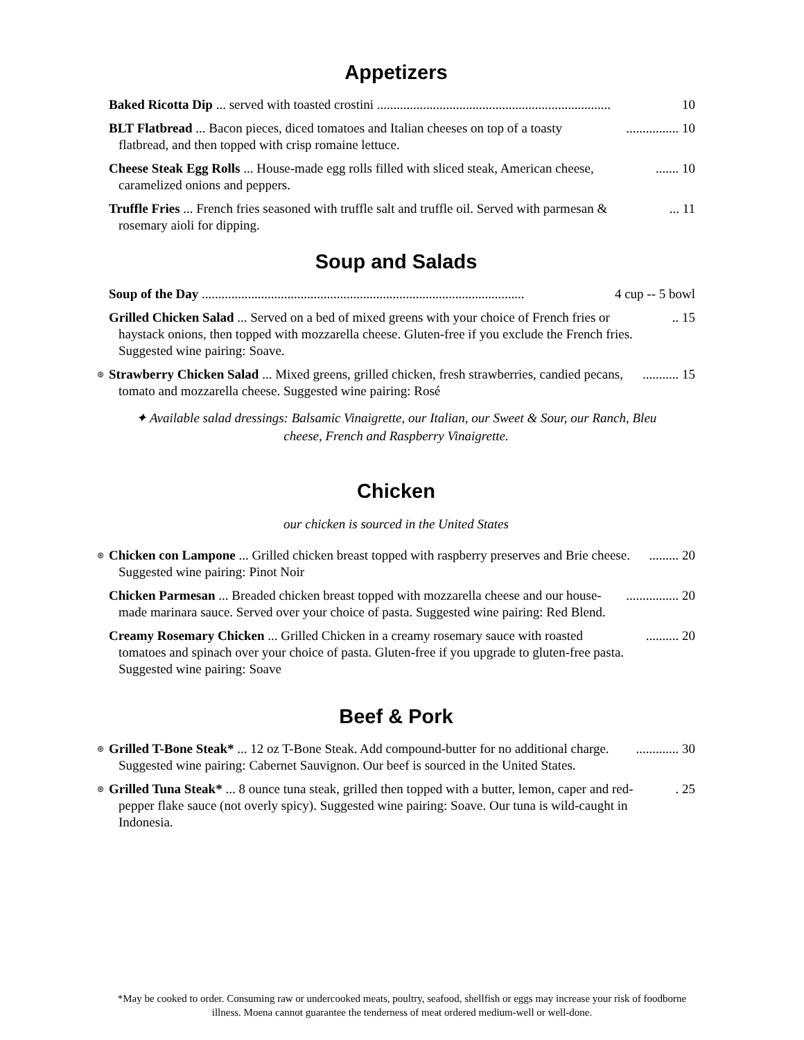Appetizers
Baked Ricotta Dip ... served with toasted crostini ....................................................................... 10
BLT Flatbread ... Bacon pieces, diced tomatoes and Italian cheeses on top of a toasty flatbread, and then topped with crisp romaine lettuce................. 10
Cheese Steak Egg Rolls ... House-made egg rolls filled with sliced steak, American cheese, caramelized onions and peppers........ 10
Truffle Fries ... French fries seasoned with truffle salt and truffle oil. Served with parmesan & rosemary aioli for dipping.... 11
Soup and Salads
Soup of the Day .................................................................................................. 4 cup -- 5 bowl
Grilled Chicken Salad ... Served on a bed of mixed greens with your choice of French fries or haystack onions, then topped with mozzarella cheese. Gluten-free if you exclude the French fries. Suggested wine pairing: Soave... 15
⊛ Strawberry Chicken Salad ... Mixed greens, grilled chicken, fresh strawberries, candied pecans, tomato and mozzarella cheese. Suggested wine pairing: Rosé........... 15
✦ Available salad dressings: Balsamic Vinaigrette, our Italian, our Sweet & Sour, our Ranch, Bleu
cheese, French and Raspberry Vinaigrette.
Chicken
our chicken is sourced in the United States
⊛ Chicken con Lampone ... Grilled chicken breast topped with raspberry preserves and Brie cheese. Suggested wine pairing: Pinot Noir......... 20
Chicken Parmesan ... Breaded chicken breast topped with mozzarella cheese and our house-made marinara sauce. Served over your choice of pasta. Suggested wine pairing: Red Blend................. 20
Creamy Rosemary Chicken ... Grilled Chicken in a creamy rosemary sauce with roasted tomatoes and spinach over your choice of pasta. Gluten-free if you upgrade to gluten-free pasta. Suggested wine pairing: Soave.......... 20
Beef & Pork
⊛ Grilled T-Bone Steak* ... 12 oz T-Bone Steak. Add compound-butter for no additional charge. Suggested wine pairing: Cabernet Sauvignon. Our beef is sourced in the United States.............. 30
⊛ Grilled Tuna Steak* ... 8 ounce tuna steak, grilled then topped with a butter, lemon, caper and red-pepper flake sauce (not overly spicy). Suggested wine pairing: Soave. Our tuna is wild-caught in Indonesia.. 25
*May be cooked to order. Consuming raw or undercooked meats, poultry, seafood, shellfish or eggs may increase your risk of foodborne illness. Moena cannot guarantee the tenderness of meat ordered medium-well or well-done.